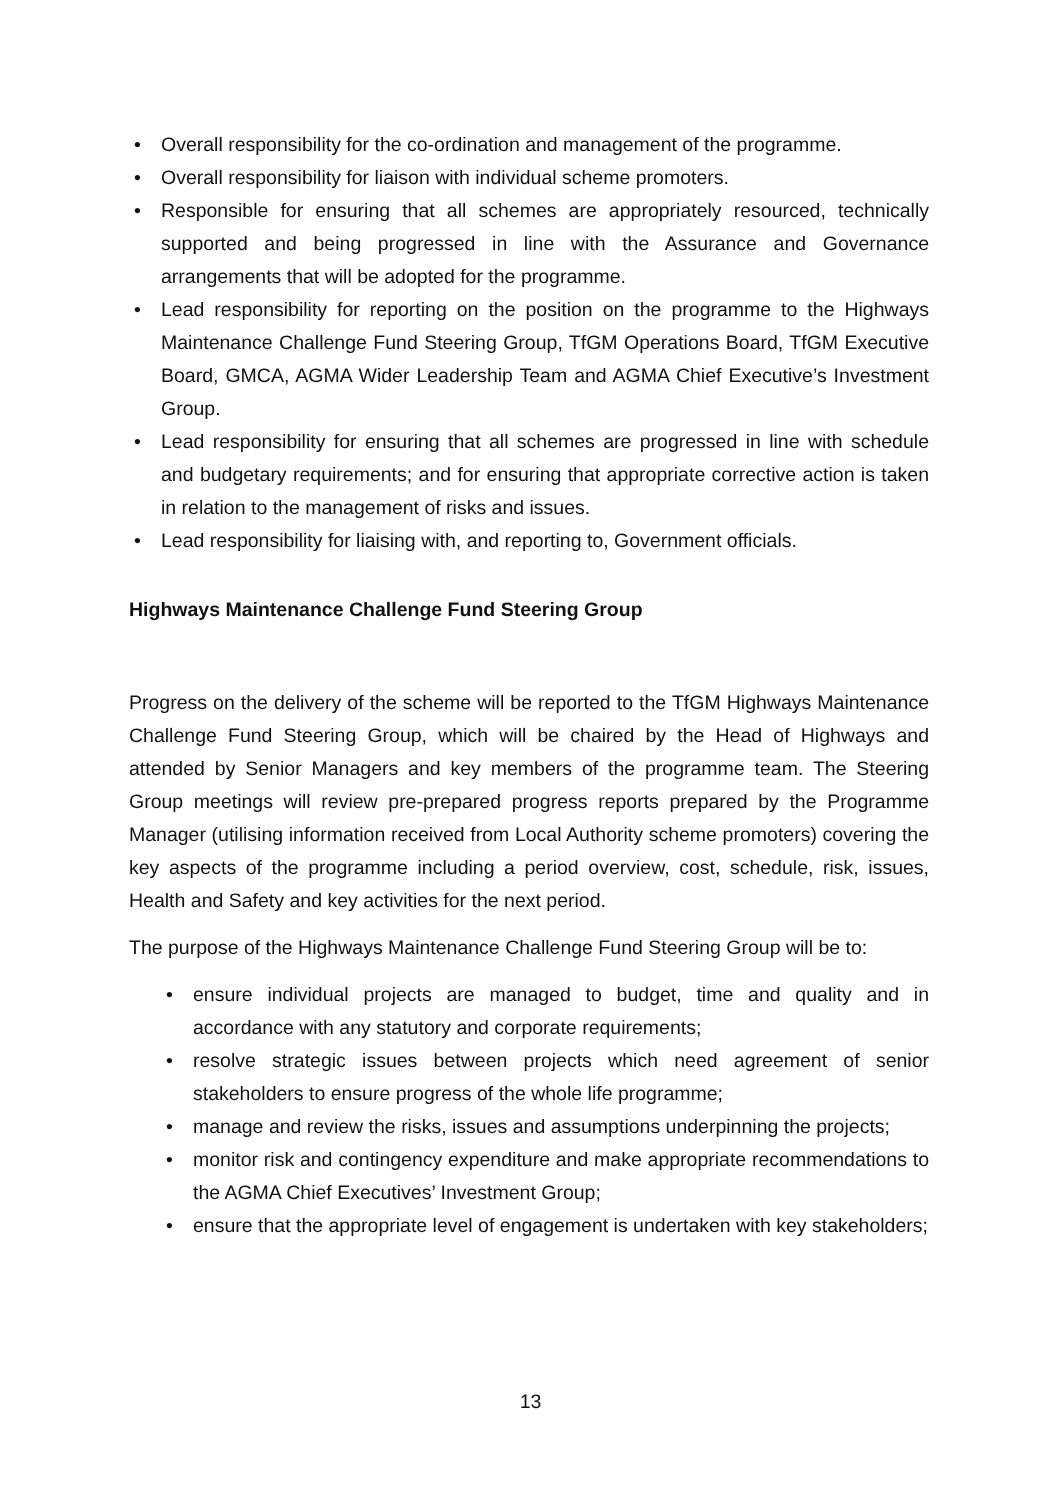• Overall responsibility for the co-ordination and management of the programme.
• Overall responsibility for liaison with individual scheme promoters.
• Responsible for ensuring that all schemes are appropriately resourced, technically supported and being progressed in line with the Assurance and Governance arrangements that will be adopted for the programme.
• Lead responsibility for reporting on the position on the programme to the Highways Maintenance Challenge Fund Steering Group, TfGM Operations Board, TfGM Executive Board, GMCA, AGMA Wider Leadership Team and AGMA Chief Executive’s Investment Group.
• Lead responsibility for ensuring that all schemes are progressed in line with schedule and budgetary requirements; and for ensuring that appropriate corrective action is taken in relation to the management of risks and issues.
• Lead responsibility for liaising with, and reporting to, Government officials.
Highways Maintenance Challenge Fund Steering Group
Progress on the delivery of the scheme will be reported to the TfGM Highways Maintenance Challenge Fund Steering Group, which will be chaired by the Head of Highways and attended by Senior Managers and key members of the programme team. The Steering Group meetings will review pre-prepared progress reports prepared by the Programme Manager (utilising information received from Local Authority scheme promoters) covering the key aspects of the programme including a period overview, cost, schedule, risk, issues, Health and Safety and key activities for the next period.
The purpose of the Highways Maintenance Challenge Fund Steering Group will be to:
• ensure individual projects are managed to budget, time and quality and in accordance with any statutory and corporate requirements;
• resolve strategic issues between projects which need agreement of senior stakeholders to ensure progress of the whole life programme;
• manage and review the risks, issues and assumptions underpinning the projects;
• monitor risk and contingency expenditure and make appropriate recommendations to the AGMA Chief Executives’ Investment Group;
• ensure that the appropriate level of engagement is undertaken with key stakeholders;
13